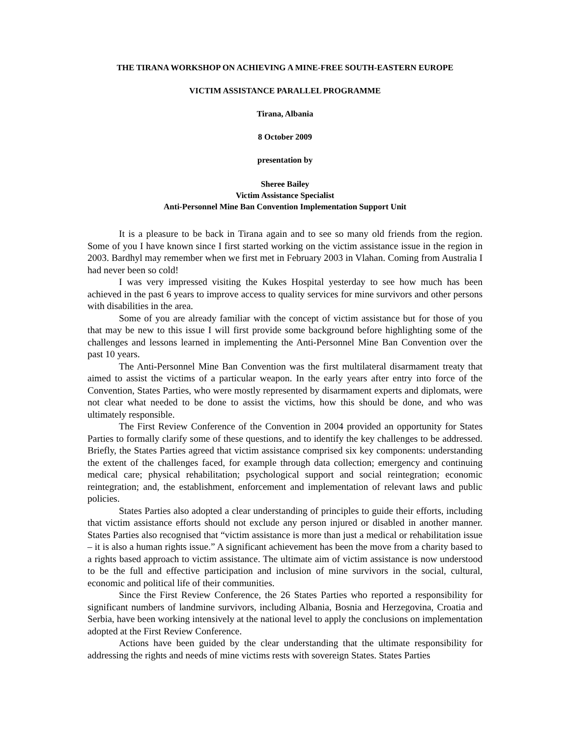THE TIRANA WORKSHOP ON ACHIEVING A MINE-FREE SOUTH-EASTERN EUROPE
VICTIM ASSISTANCE PARALLEL PROGRAMME
Tirana, Albania
8 October 2009
presentation by
Sheree Bailey
Victim Assistance Specialist
Anti-Personnel Mine Ban Convention Implementation Support Unit
It is a pleasure to be back in Tirana again and to see so many old friends from the region. Some of you I have known since I first started working on the victim assistance issue in the region in 2003. Bardhyl may remember when we first met in February 2003 in Vlahan. Coming from Australia I had never been so cold!
I was very impressed visiting the Kukes Hospital yesterday to see how much has been achieved in the past 6 years to improve access to quality services for mine survivors and other persons with disabilities in the area.
Some of you are already familiar with the concept of victim assistance but for those of you that may be new to this issue I will first provide some background before highlighting some of the challenges and lessons learned in implementing the Anti-Personnel Mine Ban Convention over the past 10 years.
The Anti-Personnel Mine Ban Convention was the first multilateral disarmament treaty that aimed to assist the victims of a particular weapon. In the early years after entry into force of the Convention, States Parties, who were mostly represented by disarmament experts and diplomats, were not clear what needed to be done to assist the victims, how this should be done, and who was ultimately responsible.
The First Review Conference of the Convention in 2004 provided an opportunity for States Parties to formally clarify some of these questions, and to identify the key challenges to be addressed. Briefly, the States Parties agreed that victim assistance comprised six key components: understanding the extent of the challenges faced, for example through data collection; emergency and continuing medical care; physical rehabilitation; psychological support and social reintegration; economic reintegration; and, the establishment, enforcement and implementation of relevant laws and public policies.
States Parties also adopted a clear understanding of principles to guide their efforts, including that victim assistance efforts should not exclude any person injured or disabled in another manner. States Parties also recognised that “victim assistance is more than just a medical or rehabilitation issue – it is also a human rights issue.” A significant achievement has been the move from a charity based to a rights based approach to victim assistance. The ultimate aim of victim assistance is now understood to be the full and effective participation and inclusion of mine survivors in the social, cultural, economic and political life of their communities.
Since the First Review Conference, the 26 States Parties who reported a responsibility for significant numbers of landmine survivors, including Albania, Bosnia and Herzegovina, Croatia and Serbia, have been working intensively at the national level to apply the conclusions on implementation adopted at the First Review Conference.
Actions have been guided by the clear understanding that the ultimate responsibility for addressing the rights and needs of mine victims rests with sovereign States. States Parties